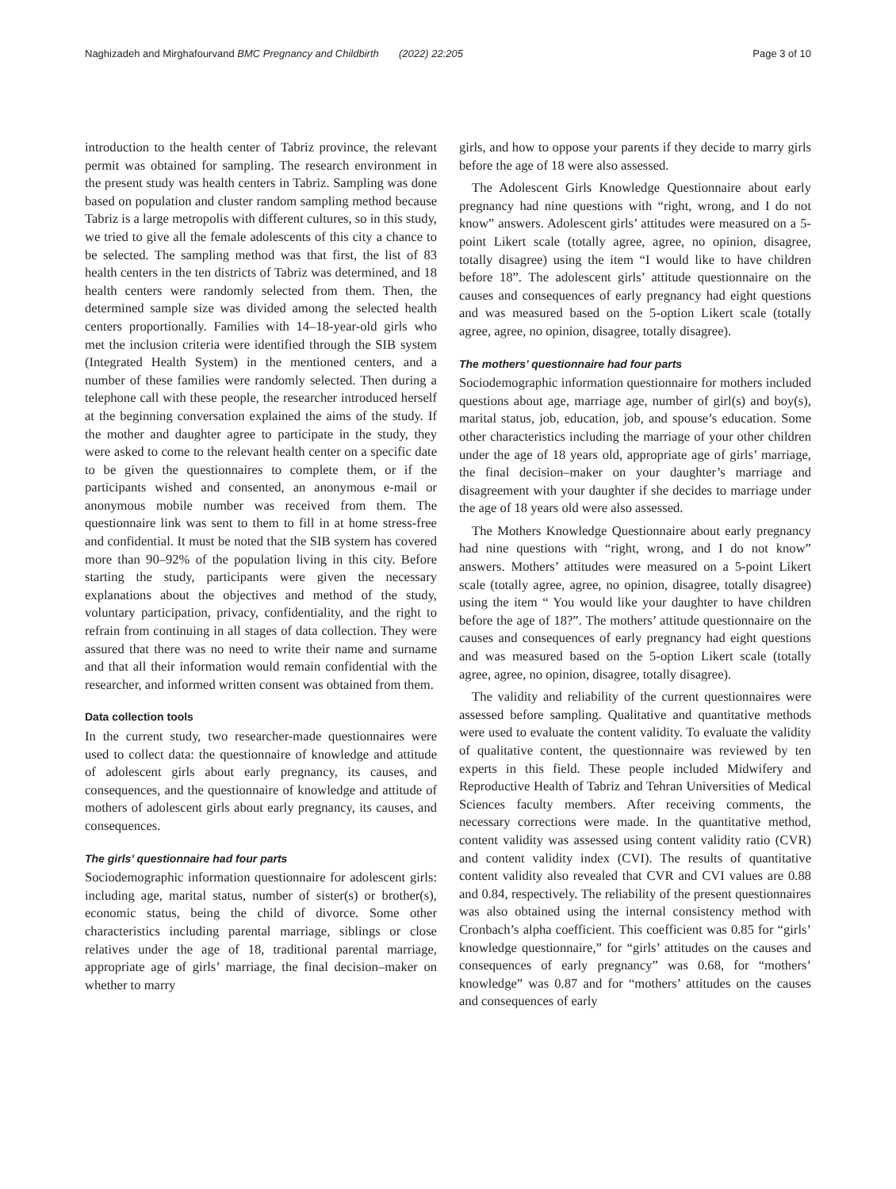Naghizadeh and Mirghafourvand BMC Pregnancy and Childbirth (2022) 22:205 Page 3 of 10
introduction to the health center of Tabriz province, the relevant permit was obtained for sampling. The research environment in the present study was health centers in Tabriz. Sampling was done based on population and cluster random sampling method because Tabriz is a large metropolis with different cultures, so in this study, we tried to give all the female adolescents of this city a chance to be selected. The sampling method was that first, the list of 83 health centers in the ten districts of Tabriz was determined, and 18 health centers were randomly selected from them. Then, the determined sample size was divided among the selected health centers proportionally. Families with 14–18-year-old girls who met the inclusion criteria were identified through the SIB system (Integrated Health System) in the mentioned centers, and a number of these families were randomly selected. Then during a telephone call with these people, the researcher introduced herself at the beginning conversation explained the aims of the study. If the mother and daughter agree to participate in the study, they were asked to come to the relevant health center on a specific date to be given the questionnaires to complete them, or if the participants wished and consented, an anonymous e-mail or anonymous mobile number was received from them. The questionnaire link was sent to them to fill in at home stress-free and confidential. It must be noted that the SIB system has covered more than 90–92% of the population living in this city. Before starting the study, participants were given the necessary explanations about the objectives and method of the study, voluntary participation, privacy, confidentiality, and the right to refrain from continuing in all stages of data collection. They were assured that there was no need to write their name and surname and that all their information would remain confidential with the researcher, and informed written consent was obtained from them.
Data collection tools
In the current study, two researcher-made questionnaires were used to collect data: the questionnaire of knowledge and attitude of adolescent girls about early pregnancy, its causes, and consequences, and the questionnaire of knowledge and attitude of mothers of adolescent girls about early pregnancy, its causes, and consequences.
The girls’ questionnaire had four parts
Sociodemographic information questionnaire for adolescent girls: including age, marital status, number of sister(s) or brother(s), economic status, being the child of divorce. Some other characteristics including parental marriage, siblings or close relatives under the age of 18, traditional parental marriage, appropriate age of girls’ marriage, the final decision–maker on whether to marry
girls, and how to oppose your parents if they decide to marry girls before the age of 18 were also assessed.
The Adolescent Girls Knowledge Questionnaire about early pregnancy had nine questions with “right, wrong, and I do not know” answers. Adolescent girls’ attitudes were measured on a 5-point Likert scale (totally agree, agree, no opinion, disagree, totally disagree) using the item “I would like to have children before 18”. The adolescent girls’ attitude questionnaire on the causes and consequences of early pregnancy had eight questions and was measured based on the 5-option Likert scale (totally agree, agree, no opinion, disagree, totally disagree).
The mothers’ questionnaire had four parts
Sociodemographic information questionnaire for mothers included questions about age, marriage age, number of girl(s) and boy(s), marital status, job, education, job, and spouse’s education. Some other characteristics including the marriage of your other children under the age of 18 years old, appropriate age of girls’ marriage, the final decision–maker on your daughter’s marriage and disagreement with your daughter if she decides to marriage under the age of 18 years old were also assessed.
The Mothers Knowledge Questionnaire about early pregnancy had nine questions with “right, wrong, and I do not know” answers. Mothers’ attitudes were measured on a 5-point Likert scale (totally agree, agree, no opinion, disagree, totally disagree) using the item “ You would like your daughter to have children before the age of 18?”. The mothers’ attitude questionnaire on the causes and consequences of early pregnancy had eight questions and was measured based on the 5-option Likert scale (totally agree, agree, no opinion, disagree, totally disagree).
The validity and reliability of the current questionnaires were assessed before sampling. Qualitative and quantitative methods were used to evaluate the content validity. To evaluate the validity of qualitative content, the questionnaire was reviewed by ten experts in this field. These people included Midwifery and Reproductive Health of Tabriz and Tehran Universities of Medical Sciences faculty members. After receiving comments, the necessary corrections were made. In the quantitative method, content validity was assessed using content validity ratio (CVR) and content validity index (CVI). The results of quantitative content validity also revealed that CVR and CVI values are 0.88 and 0.84, respectively. The reliability of the present questionnaires was also obtained using the internal consistency method with Cronbach’s alpha coefficient. This coefficient was 0.85 for “girls’ knowledge questionnaire,” for “girls’ attitudes on the causes and consequences of early pregnancy” was 0.68, for “mothers’ knowledge” was 0.87 and for “mothers’ attitudes on the causes and consequences of early